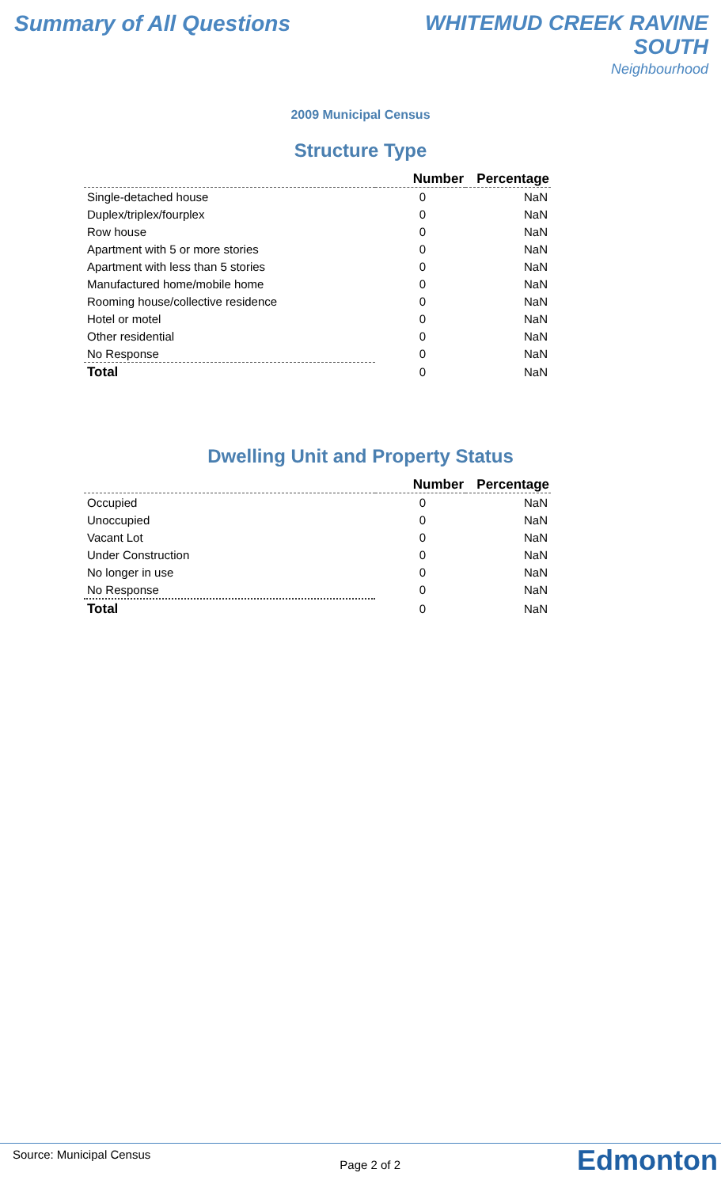Summary of All Questions
WHITEMUD CREEK RAVINE
SOUTH
Neighbourhood
2009 Municipal Census
Structure Type
| | Number | Percentage |
| --- | --- | --- |
| Single-detached house | 0 | NaN |
| Duplex/triplex/fourplex | 0 | NaN |
| Row house | 0 | NaN |
| Apartment with 5 or more stories | 0 | NaN |
| Apartment with less than 5 stories | 0 | NaN |
| Manufactured home/mobile home | 0 | NaN |
| Rooming house/collective residence | 0 | NaN |
| Hotel or motel | 0 | NaN |
| Other residential | 0 | NaN |
| No Response | 0 | NaN |
| Total | 0 | NaN |
Dwelling Unit and Property Status
| | Number | Percentage |
| --- | --- | --- |
| Occupied | 0 | NaN |
| Unoccupied | 0 | NaN |
| Vacant Lot | 0 | NaN |
| Under Construction | 0 | NaN |
| No longer in use | 0 | NaN |
| No Response | 0 | NaN |
| Total | 0 | NaN |
Source: Municipal Census
Page 2 of 2
Edmonton